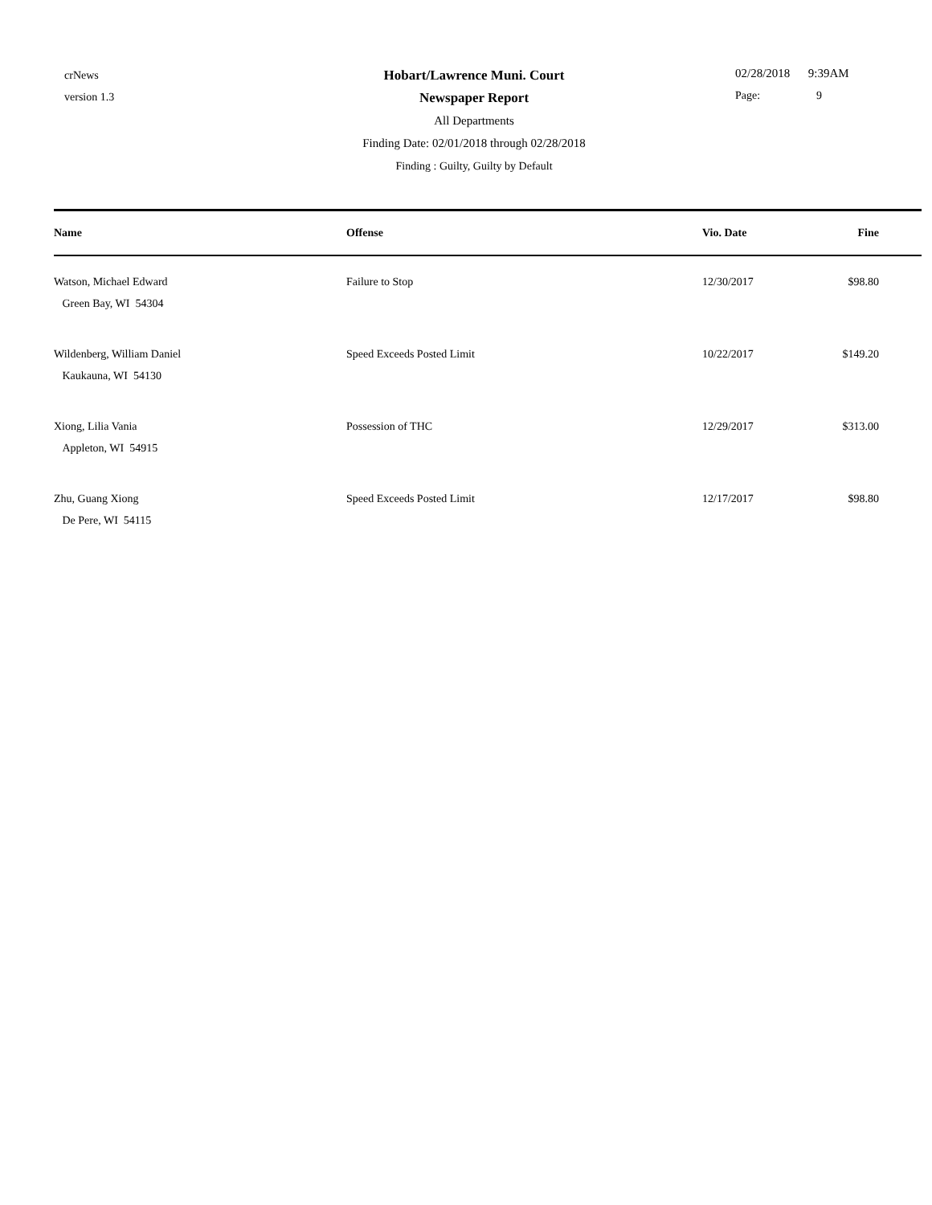crNews
version 1.3
Hobart/Lawrence Muni. Court
Newspaper Report
All Departments
Finding Date: 02/01/2018 through 02/28/2018
Finding : Guilty, Guilty by Default
02/28/2018 9:39AM
Page: 9
| Name | Offense | Vio. Date | Fine | |
| --- | --- | --- | --- | --- |
| Watson, Michael Edward Green Bay, WI 54304 | Failure to Stop | 12/30/2017 | $98.80 | |
| Wildenberg, William Daniel Kaukauna, WI 54130 | Speed Exceeds Posted Limit | 10/22/2017 | $149.20 | |
| Xiong, Lilia Vania Appleton, WI 54915 | Possession of THC | 12/29/2017 | $313.00 | |
| Zhu, Guang Xiong De Pere, WI 54115 | Speed Exceeds Posted Limit | 12/17/2017 | $98.80 | |